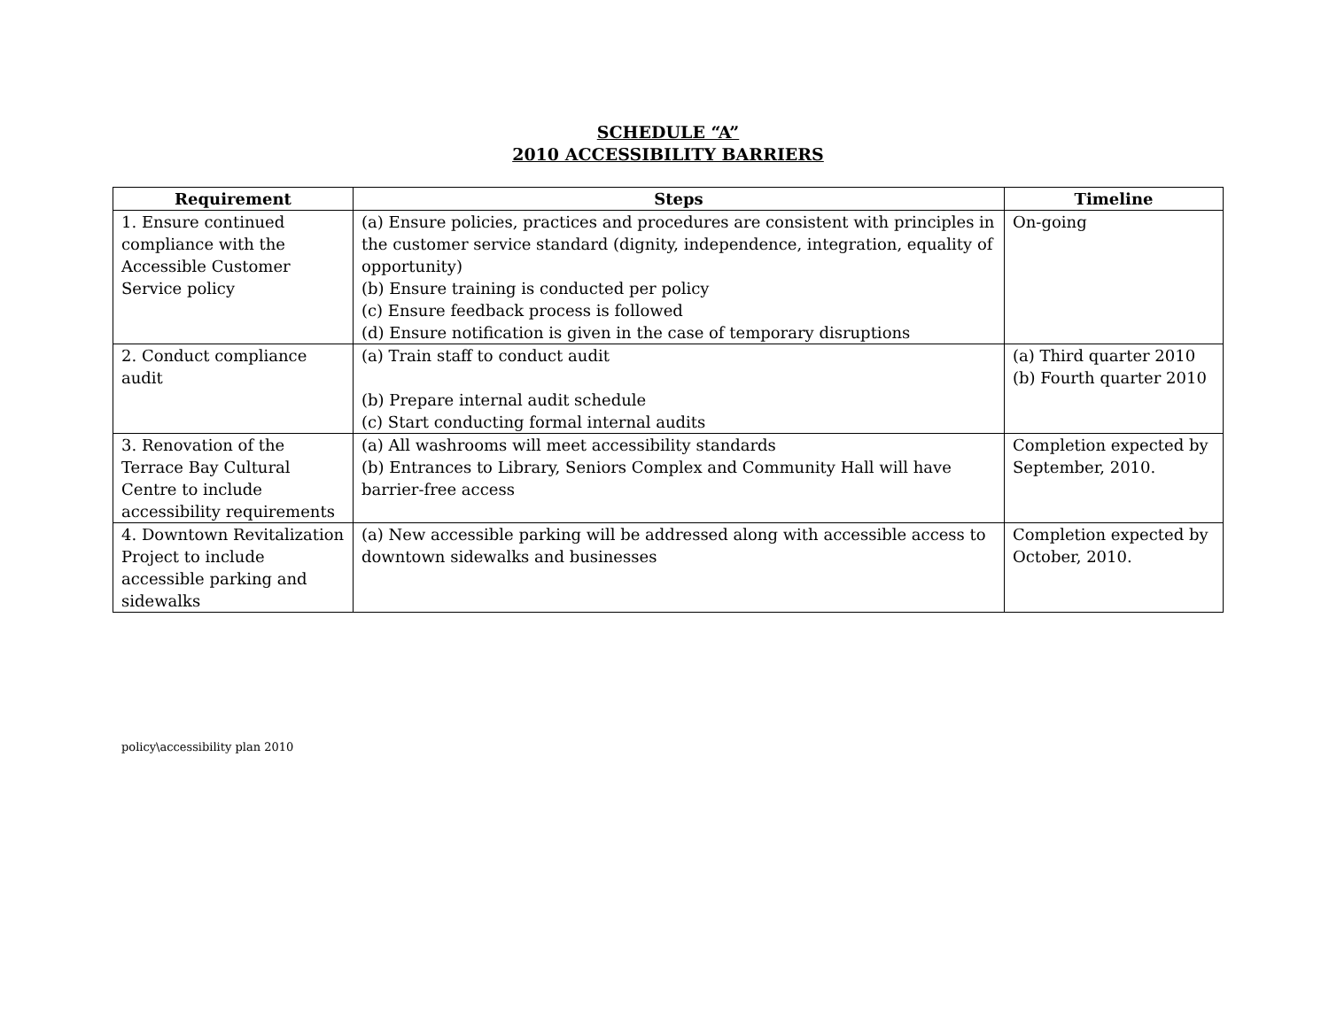SCHEDULE “A”
2010 ACCESSIBILITY BARRIERS
| Requirement | Steps | Timeline |
| --- | --- | --- |
| 1. Ensure continued compliance with the Accessible Customer Service policy | (a) Ensure policies, practices and procedures are consistent with principles in the customer service standard (dignity, independence, integration, equality of opportunity) (b) Ensure training is conducted per policy (c) Ensure feedback process is followed (d) Ensure notification is given in the case of temporary disruptions | On-going |
| 2. Conduct compliance audit | (a) Train staff to conduct audit (b) Prepare internal audit schedule (c) Start conducting formal internal audits | (a) Third quarter 2010 (b) Fourth quarter 2010 |
| 3. Renovation of the Terrace Bay Cultural Centre to include accessibility requirements | (a) All washrooms will meet accessibility standards (b) Entrances to Library, Seniors Complex and Community Hall will have barrier-free access | Completion expected by September, 2010. |
| 4. Downtown Revitalization Project to include accessible parking and sidewalks | (a) New accessible parking will be addressed along with accessible access to downtown sidewalks and businesses | Completion expected by October, 2010. |
policy\accessibility plan 2010